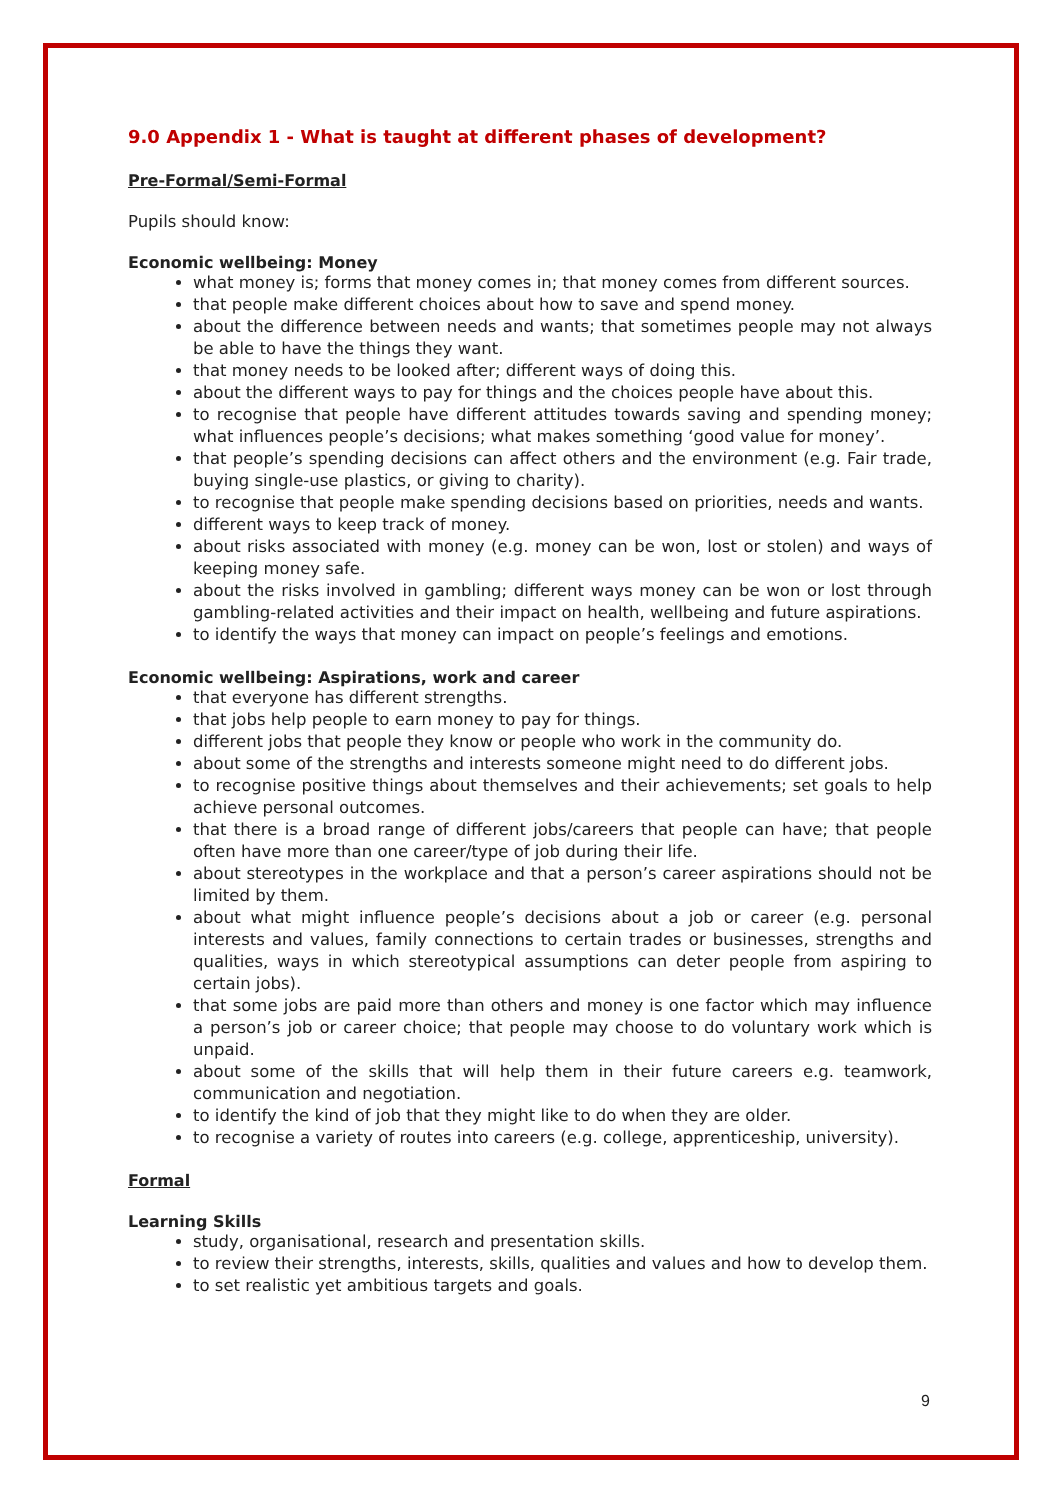9.0 Appendix 1 - What is taught at different phases of development?
Pre-Formal/Semi-Formal
Pupils should know:
Economic wellbeing: Money
what money is; forms that money comes in; that money comes from different sources.
that people make different choices about how to save and spend money.
about the difference between needs and wants; that sometimes people may not always be able to have the things they want.
that money needs to be looked after; different ways of doing this.
about the different ways to pay for things and the choices people have about this.
to recognise that people have different attitudes towards saving and spending money; what influences people’s decisions; what makes something ‘good value for money’.
that people’s spending decisions can affect others and the environment (e.g. Fair trade, buying single-use plastics, or giving to charity).
to recognise that people make spending decisions based on priorities, needs and wants.
different ways to keep track of money.
about risks associated with money (e.g. money can be won, lost or stolen) and ways of keeping money safe.
about the risks involved in gambling; different ways money can be won or lost through gambling-related activities and their impact on health, wellbeing and future aspirations.
to identify the ways that money can impact on people’s feelings and emotions.
Economic wellbeing: Aspirations, work and career
that everyone has different strengths.
that jobs help people to earn money to pay for things.
different jobs that people they know or people who work in the community do.
about some of the strengths and interests someone might need to do different jobs.
to recognise positive things about themselves and their achievements; set goals to help achieve personal outcomes.
that there is a broad range of different jobs/careers that people can have; that people often have more than one career/type of job during their life.
about stereotypes in the workplace and that a person’s career aspirations should not be limited by them.
about what might influence people’s decisions about a job or career (e.g. personal interests and values, family connections to certain trades or businesses, strengths and qualities, ways in which stereotypical assumptions can deter people from aspiring to certain jobs).
that some jobs are paid more than others and money is one factor which may influence a person’s job or career choice; that people may choose to do voluntary work which is unpaid.
about some of the skills that will help them in their future careers e.g. teamwork, communication and negotiation.
to identify the kind of job that they might like to do when they are older.
to recognise a variety of routes into careers (e.g. college, apprenticeship, university).
Formal
Learning Skills
study, organisational, research and presentation skills.
to review their strengths, interests, skills, qualities and values and how to develop them.
to set realistic yet ambitious targets and goals.
9